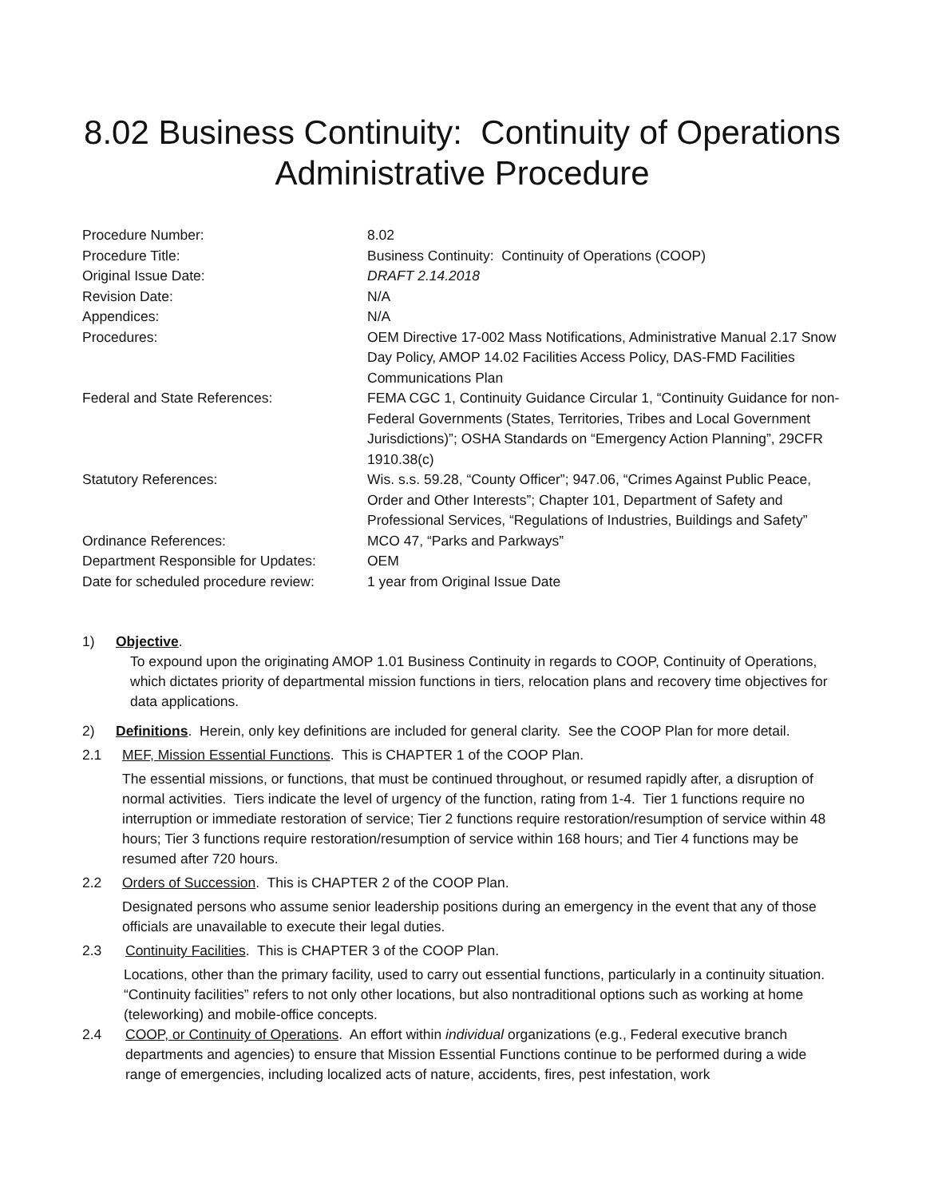8.02 Business Continuity: Continuity of Operations
Administrative Procedure
| Procedure Number: | 8.02 |
| Procedure Title: | Business Continuity: Continuity of Operations (COOP) |
| Original Issue Date: | DRAFT 2.14.2018 |
| Revision Date: | N/A |
| Appendices: | N/A |
| Procedures: | OEM Directive 17-002 Mass Notifications, Administrative Manual 2.17 Snow Day Policy, AMOP 14.02 Facilities Access Policy, DAS-FMD Facilities Communications Plan |
| Federal and State References: | FEMA CGC 1, Continuity Guidance Circular 1, “Continuity Guidance for non-Federal Governments (States, Territories, Tribes and Local Government Jurisdictions)”; OSHA Standards on “Emergency Action Planning”, 29CFR 1910.38(c) |
| Statutory References: | Wis. s.s. 59.28, “County Officer”; 947.06, “Crimes Against Public Peace, Order and Other Interests”; Chapter 101, Department of Safety and Professional Services, “Regulations of Industries, Buildings and Safety” |
| Ordinance References: | MCO 47, “Parks and Parkways” |
| Department Responsible for Updates: | OEM |
| Date for scheduled procedure review: | 1 year from Original Issue Date |
1) Objective.
To expound upon the originating AMOP 1.01 Business Continuity in regards to COOP, Continuity of Operations, which dictates priority of departmental mission functions in tiers, relocation plans and recovery time objectives for data applications.
2) Definitions. Herein, only key definitions are included for general clarity. See the COOP Plan for more detail.
2.1 MEF, Mission Essential Functions. This is CHAPTER 1 of the COOP Plan.
The essential missions, or functions, that must be continued throughout, or resumed rapidly after, a disruption of normal activities. Tiers indicate the level of urgency of the function, rating from 1-4. Tier 1 functions require no interruption or immediate restoration of service; Tier 2 functions require restoration/resumption of service within 48 hours; Tier 3 functions require restoration/resumption of service within 168 hours; and Tier 4 functions may be resumed after 720 hours.
2.2 Orders of Succession. This is CHAPTER 2 of the COOP Plan.
Designated persons who assume senior leadership positions during an emergency in the event that any of those officials are unavailable to execute their legal duties.
2.3 Continuity Facilities. This is CHAPTER 3 of the COOP Plan.
Locations, other than the primary facility, used to carry out essential functions, particularly in a continuity situation. “Continuity facilities” refers to not only other locations, but also nontraditional options such as working at home (teleworking) and mobile-office concepts.
2.4 COOP, or Continuity of Operations. An effort within individual organizations (e.g., Federal executive branch departments and agencies) to ensure that Mission Essential Functions continue to be performed during a wide range of emergencies, including localized acts of nature, accidents, fires, pest infestation, work